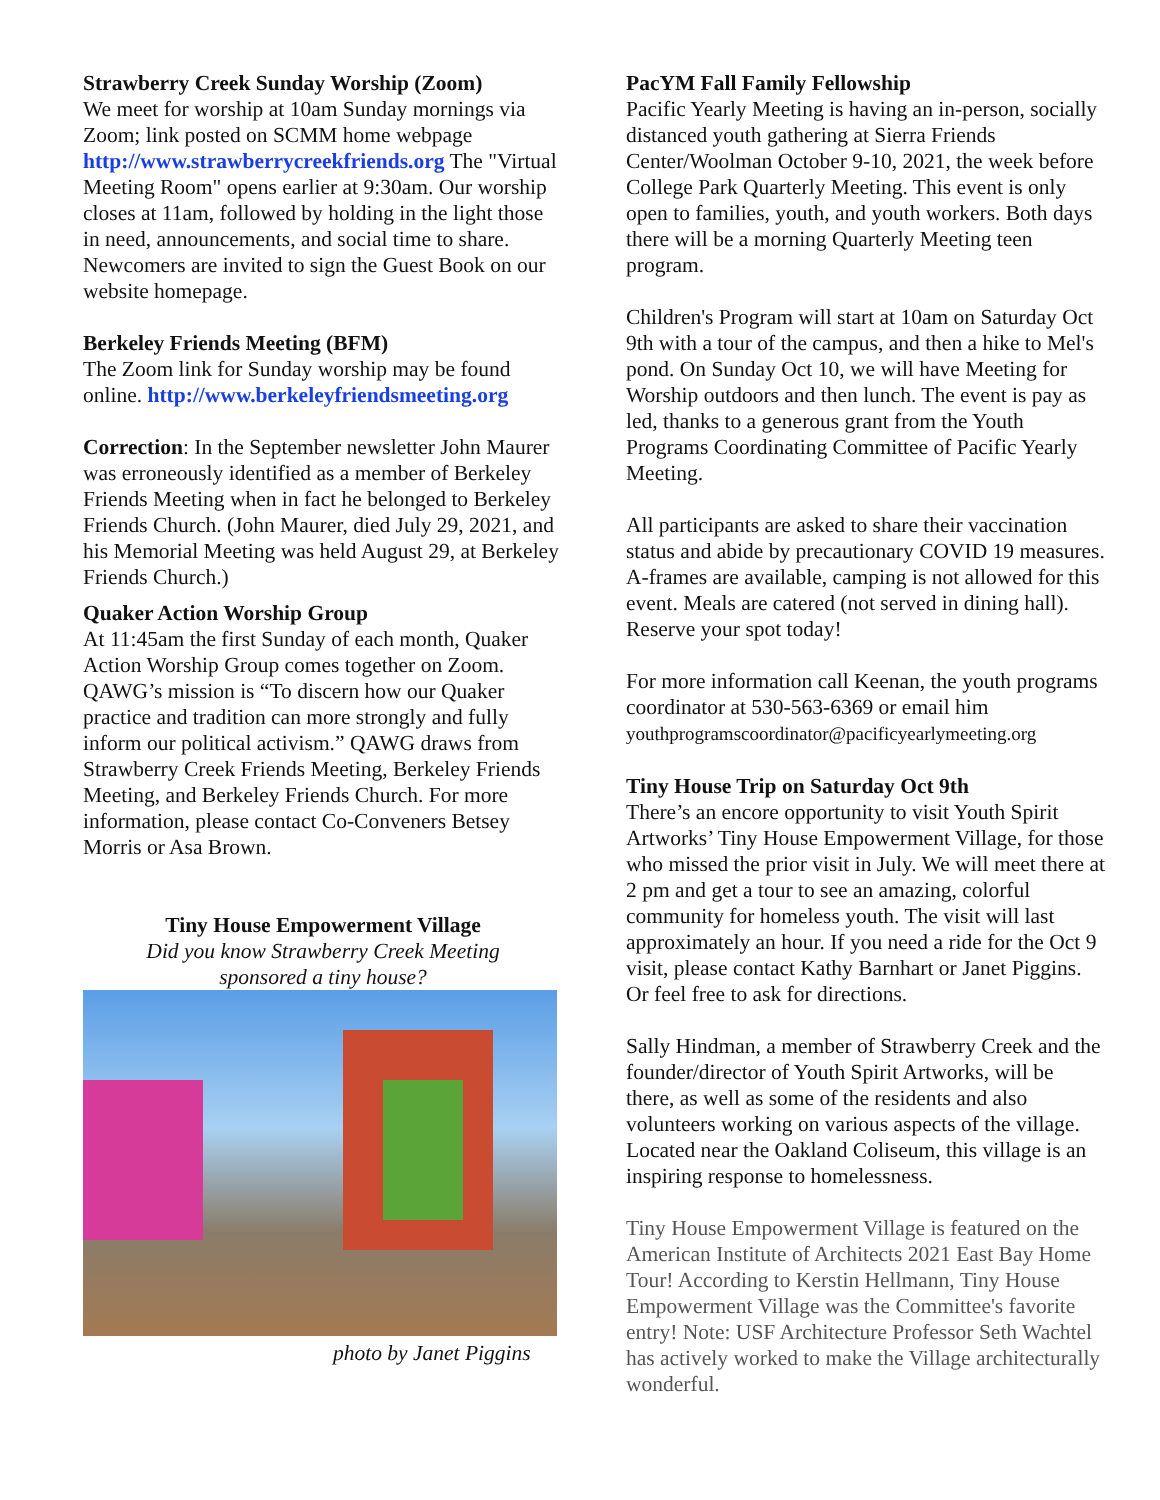Strawberry Creek Sunday Worship (Zoom)
We meet for worship at 10am Sunday mornings via Zoom; link posted on SCMM home webpage http://www.strawberrycreekfriends.org The "Virtual Meeting Room" opens earlier at 9:30am. Our worship closes at 11am, followed by holding in the light those in need, announcements, and social time to share. Newcomers are invited to sign the Guest Book on our website homepage.
Berkeley Friends Meeting (BFM)
The Zoom link for Sunday worship may be found online. http://www.berkeleyfriendsmeeting.org
Correction: In the September newsletter John Maurer was erroneously identified as a member of Berkeley Friends Meeting when in fact he belonged to Berkeley Friends Church. (John Maurer, died July 29, 2021, and his Memorial Meeting was held August 29, at Berkeley Friends Church.)
Quaker Action Worship Group
At 11:45am the first Sunday of each month, Quaker Action Worship Group comes together on Zoom. QAWG’s mission is “To discern how our Quaker practice and tradition can more strongly and fully inform our political activism.” QAWG draws from Strawberry Creek Friends Meeting, Berkeley Friends Meeting, and Berkeley Friends Church. For more information, please contact Co-Conveners Betsey Morris or Asa Brown.
Tiny House Empowerment Village
Did you know Strawberry Creek Meeting
sponsored a tiny house?
photo by Janet Piggins
PacYM Fall Family Fellowship
Pacific Yearly Meeting is having an in-person, socially distanced youth gathering at Sierra Friends Center/Woolman October 9-10, 2021, the week before College Park Quarterly Meeting. This event is only open to families, youth, and youth workers. Both days there will be a morning Quarterly Meeting teen program.
Children's Program will start at 10am on Saturday Oct 9th with a tour of the campus, and then a hike to Mel's pond. On Sunday Oct 10, we will have Meeting for Worship outdoors and then lunch. The event is pay as led, thanks to a generous grant from the Youth Programs Coordinating Committee of Pacific Yearly Meeting.
All participants are asked to share their vaccination status and abide by precautionary COVID 19 measures. A-frames are available, camping is not allowed for this event. Meals are catered (not served in dining hall). Reserve your spot today!
For more information call Keenan, the youth programs coordinator at 530-563-6369 or email him youthprogramscoordinator@pacificyearlymeeting.org
Tiny House Trip on Saturday Oct 9th
There’s an encore opportunity to visit Youth Spirit Artworks’ Tiny House Empowerment Village, for those who missed the prior visit in July. We will meet there at 2 pm and get a tour to see an amazing, colorful community for homeless youth. The visit will last approximately an hour. If you need a ride for the Oct 9 visit, please contact Kathy Barnhart or Janet Piggins. Or feel free to ask for directions.
Sally Hindman, a member of Strawberry Creek and the founder/director of Youth Spirit Artworks, will be there, as well as some of the residents and also volunteers working on various aspects of the village. Located near the Oakland Coliseum, this village is an inspiring response to homelessness.
Tiny House Empowerment Village is featured on the American Institute of Architects 2021 East Bay Home Tour! According to Kerstin Hellmann, Tiny House Empowerment Village was the Committee's favorite entry! Note: USF Architecture Professor Seth Wachtel has actively worked to make the Village architecturally wonderful.